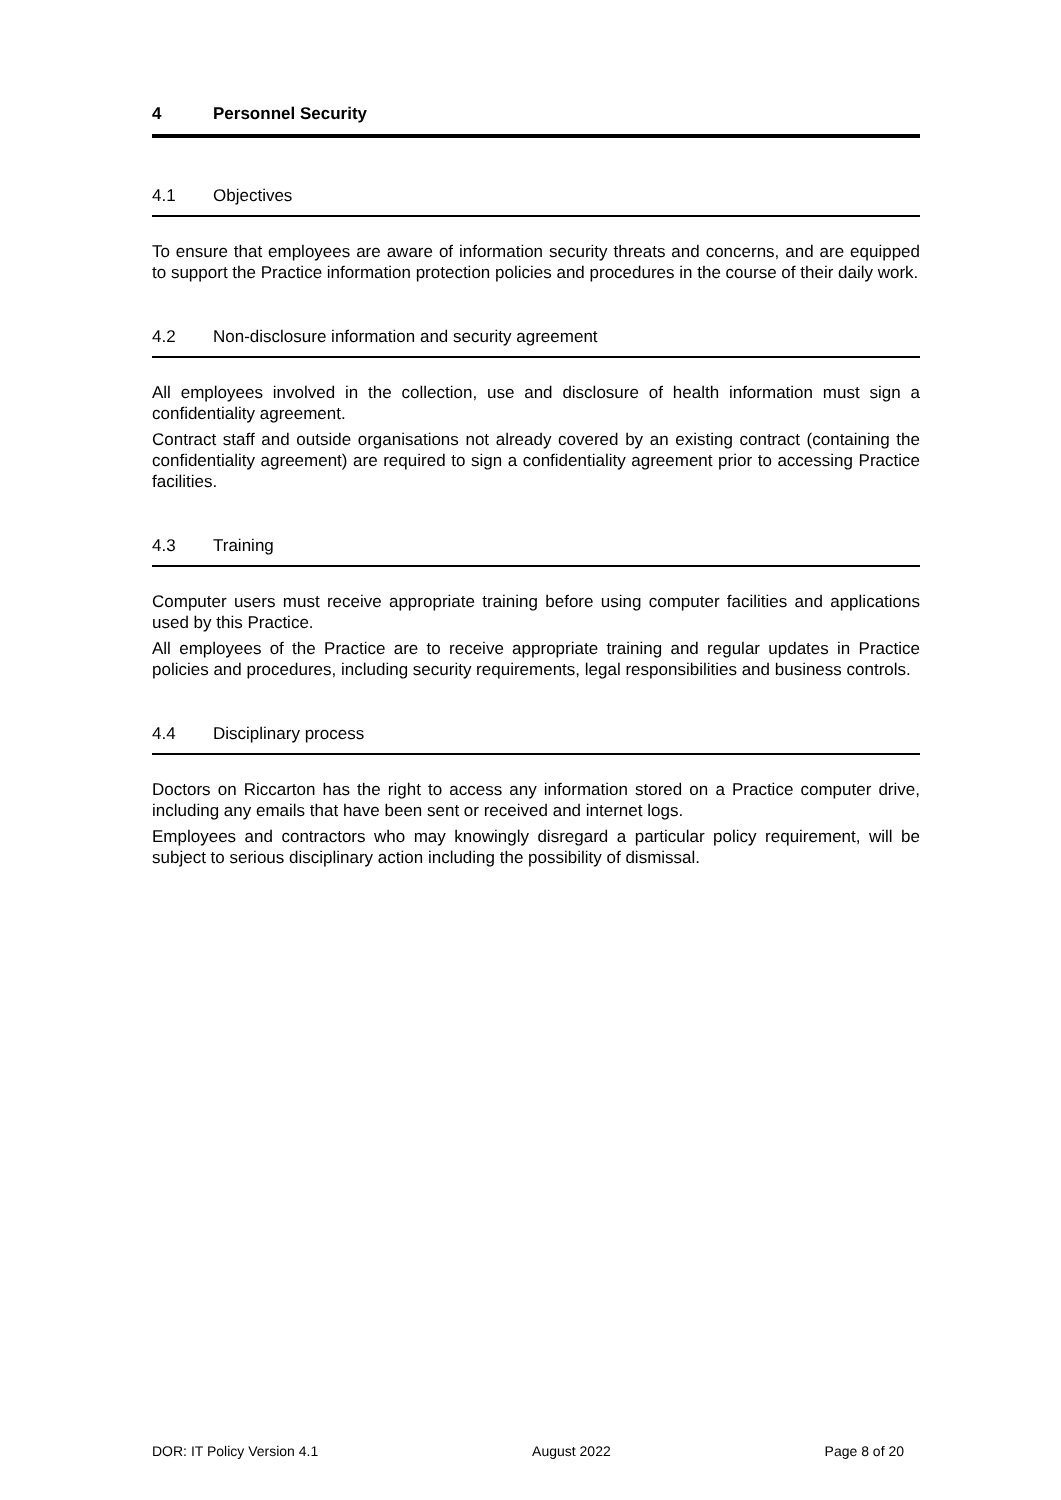4 Personnel Security
4.1 Objectives
To ensure that employees are aware of information security threats and concerns, and are equipped to support the Practice information protection policies and procedures in the course of their daily work.
4.2 Non-disclosure information and security agreement
All employees involved in the collection, use and disclosure of health information must sign a confidentiality agreement.
Contract staff and outside organisations not already covered by an existing contract (containing the confidentiality agreement) are required to sign a confidentiality agreement prior to accessing Practice facilities.
4.3 Training
Computer users must receive appropriate training before using computer facilities and applications used by this Practice.
All employees of the Practice are to receive appropriate training and regular updates in Practice policies and procedures, including security requirements, legal responsibilities and business controls.
4.4 Disciplinary process
Doctors on Riccarton has the right to access any information stored on a Practice computer drive, including any emails that have been sent or received and internet logs.
Employees and contractors who may knowingly disregard a particular policy requirement, will be subject to serious disciplinary action including the possibility of dismissal.
DOR: IT Policy Version 4.1 August 2022 Page 8 of 20